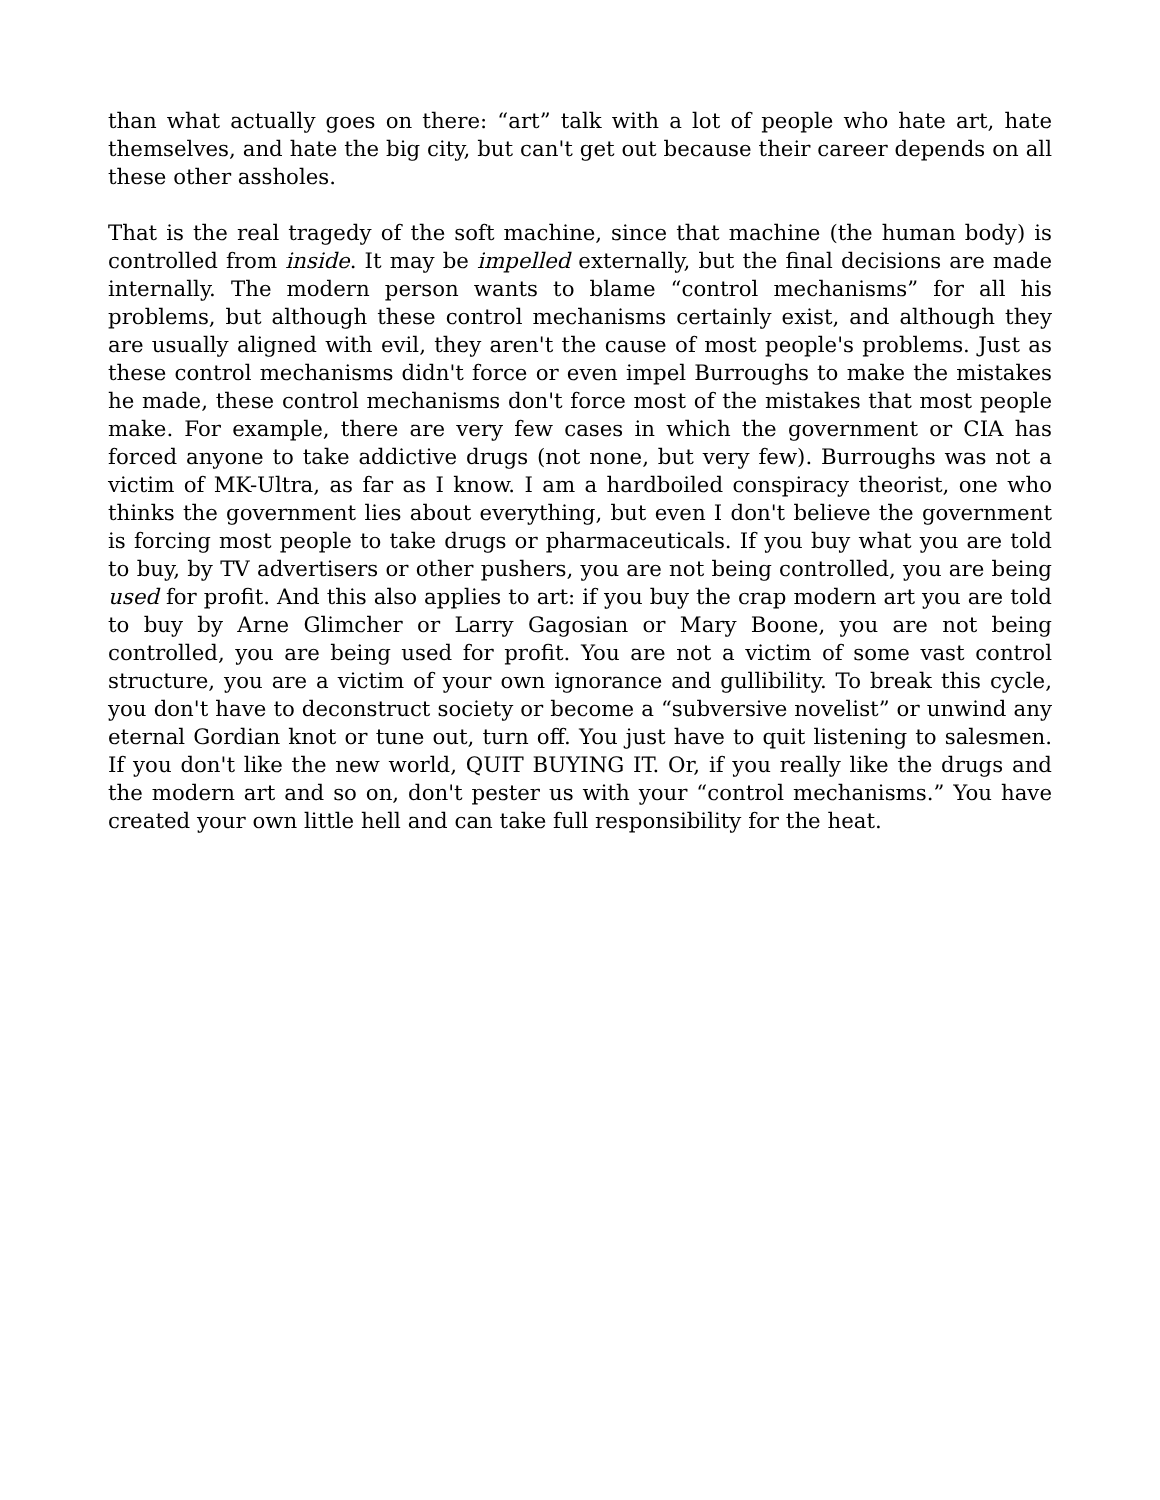than what actually goes on there: “art” talk with a lot of people who hate art, hate themselves, and hate the big city, but can't get out because their career depends on all these other assholes.
That is the real tragedy of the soft machine, since that machine (the human body) is controlled from inside. It may be impelled externally, but the final decisions are made internally. The modern person wants to blame “control mechanisms” for all his problems, but although these control mechanisms certainly exist, and although they are usually aligned with evil, they aren't the cause of most people's problems. Just as these control mechanisms didn't force or even impel Burroughs to make the mistakes he made, these control mechanisms don't force most of the mistakes that most people make. For example, there are very few cases in which the government or CIA has forced anyone to take addictive drugs (not none, but very few). Burroughs was not a victim of MK-Ultra, as far as I know. I am a hardboiled conspiracy theorist, one who thinks the government lies about everything, but even I don't believe the government is forcing most people to take drugs or pharmaceuticals. If you buy what you are told to buy, by TV advertisers or other pushers, you are not being controlled, you are being used for profit. And this also applies to art: if you buy the crap modern art you are told to buy by Arne Glimcher or Larry Gagosian or Mary Boone, you are not being controlled, you are being used for profit. You are not a victim of some vast control structure, you are a victim of your own ignorance and gullibility. To break this cycle, you don't have to deconstruct society or become a “subversive novelist” or unwind any eternal Gordian knot or tune out, turn off. You just have to quit listening to salesmen. If you don't like the new world, QUIT BUYING IT. Or, if you really like the drugs and the modern art and so on, don't pester us with your “control mechanisms.” You have created your own little hell and can take full responsibility for the heat.